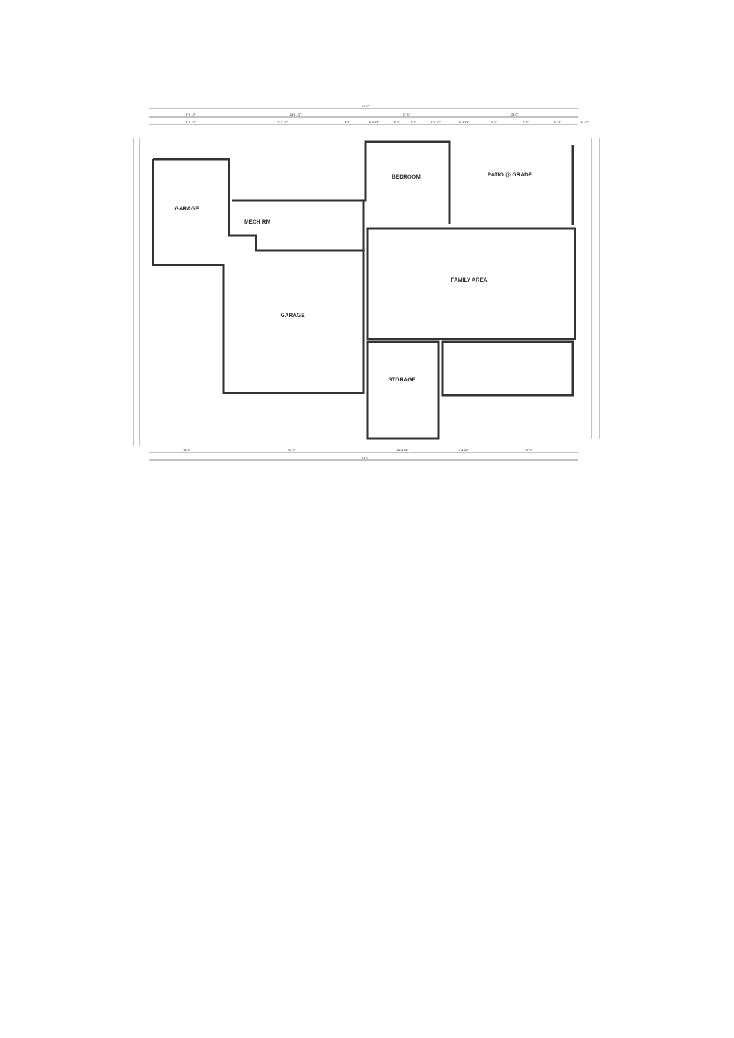GARAGE
MECH RM
BEDROOM
PATIO @ GRADE
FAMILY AREA
GARAGE
STORAGE
81'-5"
15'-5 1/2"
24'-6 1/2"
17'-5"
24'-0"
15'-5 1/2"
19'-9 1/2"
4'-9"
5'-6 1/2"
2'-2"
2'-2"
5'-6 1/2"
5'-1 1/2"
6'-0"
6'-0"
5'-11"
11 1/2"
14'-0"
26'-0"
14'-4 1/2"
5'-4 1/2"
18'-6"
81'-5"